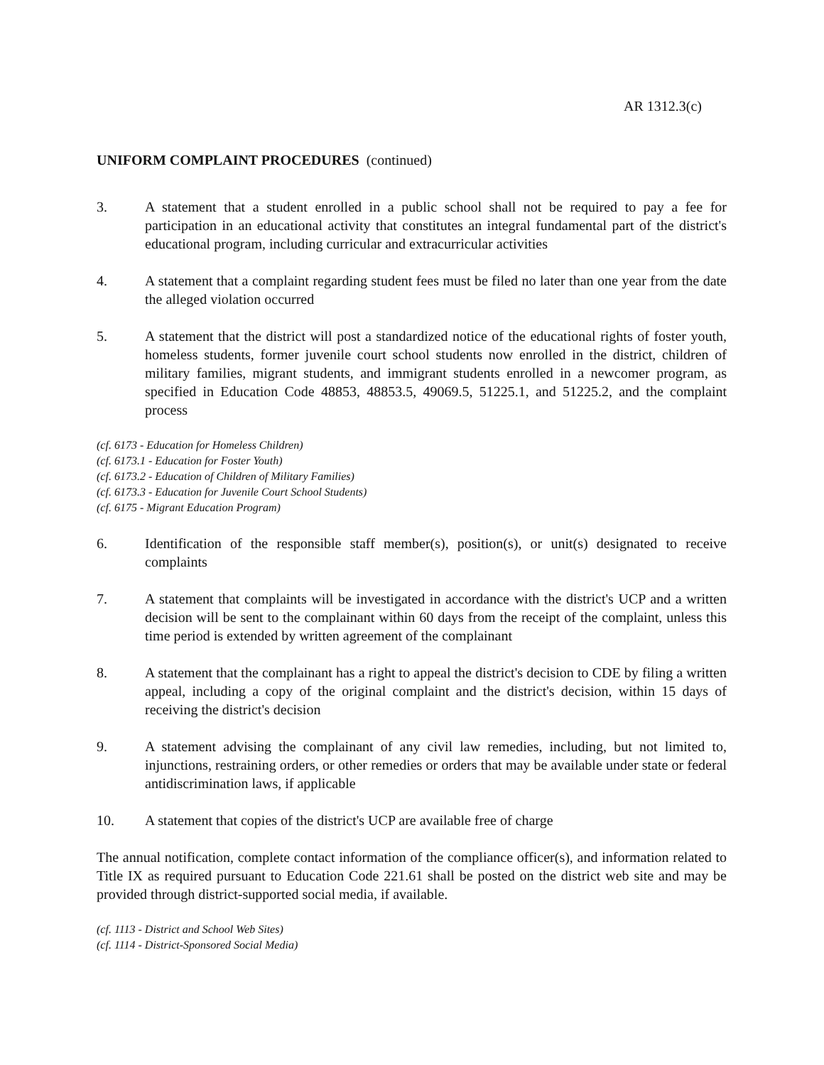AR 1312.3(c)
UNIFORM COMPLAINT PROCEDURES (continued)
3. A statement that a student enrolled in a public school shall not be required to pay a fee for participation in an educational activity that constitutes an integral fundamental part of the district's educational program, including curricular and extracurricular activities
4. A statement that a complaint regarding student fees must be filed no later than one year from the date the alleged violation occurred
5. A statement that the district will post a standardized notice of the educational rights of foster youth, homeless students, former juvenile court school students now enrolled in the district, children of military families, migrant students, and immigrant students enrolled in a newcomer program, as specified in Education Code 48853, 48853.5, 49069.5, 51225.1, and 51225.2, and the complaint process
(cf. 6173 - Education for Homeless Children)
(cf. 6173.1 - Education for Foster Youth)
(cf. 6173.2 - Education of Children of Military Families)
(cf. 6173.3 - Education for Juvenile Court School Students)
(cf. 6175 - Migrant Education Program)
6. Identification of the responsible staff member(s), position(s), or unit(s) designated to receive complaints
7. A statement that complaints will be investigated in accordance with the district's UCP and a written decision will be sent to the complainant within 60 days from the receipt of the complaint, unless this time period is extended by written agreement of the complainant
8. A statement that the complainant has a right to appeal the district's decision to CDE by filing a written appeal, including a copy of the original complaint and the district's decision, within 15 days of receiving the district's decision
9. A statement advising the complainant of any civil law remedies, including, but not limited to, injunctions, restraining orders, or other remedies or orders that may be available under state or federal antidiscrimination laws, if applicable
10. A statement that copies of the district's UCP are available free of charge
The annual notification, complete contact information of the compliance officer(s), and information related to Title IX as required pursuant to Education Code 221.61 shall be posted on the district web site and may be provided through district-supported social media, if available.
(cf. 1113 - District and School Web Sites)
(cf. 1114 - District-Sponsored Social Media)